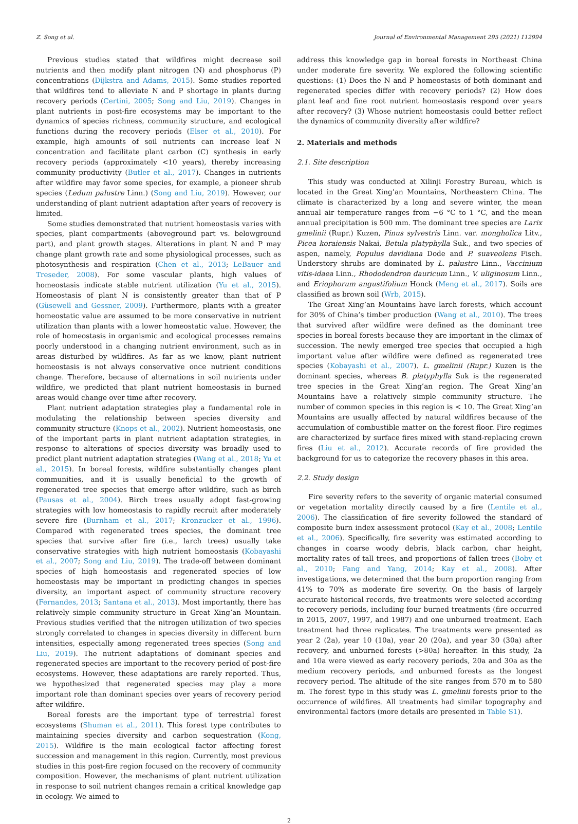Z. Song et al. Journal of Environmental Management 295 (2021) 112994
Previous studies stated that wildfires might decrease soil nutrients and then modify plant nitrogen (N) and phosphorus (P) concentrations (Dijkstra and Adams, 2015). Some studies reported that wildfires tend to alleviate N and P shortage in plants during recovery periods (Certini, 2005; Song and Liu, 2019). Changes in plant nutrients in post-fire ecosystems may be important to the dynamics of species richness, community structure, and ecological functions during the recovery periods (Elser et al., 2010). For example, high amounts of soil nutrients can increase leaf N concentration and facilitate plant carbon (C) synthesis in early recovery periods (approximately <10 years), thereby increasing community productivity (Butler et al., 2017). Changes in nutrients after wildfire may favor some species, for example, a pioneer shrub species (Ledum palustre Linn.) (Song and Liu, 2019). However, our understanding of plant nutrient adaptation after years of recovery is limited.
Some studies demonstrated that nutrient homeostasis varies with species, plant compartments (aboveground part vs. belowground part), and plant growth stages. Alterations in plant N and P may change plant growth rate and some physiological processes, such as photosynthesis and respiration (Chen et al., 2013; LeBauer and Treseder, 2008). For some vascular plants, high values of homeostasis indicate stable nutrient utilization (Yu et al., 2015). Homeostasis of plant N is consistently greater than that of P (Güsewell and Gessner, 2009). Furthermore, plants with a greater homeostatic value are assumed to be more conservative in nutrient utilization than plants with a lower homeostatic value. However, the role of homeostasis in organismic and ecological processes remains poorly understood in a changing nutrient environment, such as in areas disturbed by wildfires. As far as we know, plant nutrient homeostasis is not always conservative once nutrient conditions change. Therefore, because of alternations in soil nutrients under wildfire, we predicted that plant nutrient homeostasis in burned areas would change over time after recovery.
Plant nutrient adaptation strategies play a fundamental role in modulating the relationship between species diversity and community structure (Knops et al., 2002). Nutrient homeostasis, one of the important parts in plant nutrient adaptation strategies, in response to alterations of species diversity was broadly used to predict plant nutrient adaptation strategies (Wang et al., 2018; Yu et al., 2015). In boreal forests, wildfire substantially changes plant communities, and it is usually beneficial to the growth of regenerated tree species that emerge after wildfire, such as birch (Pausas et al., 2004). Birch trees usually adopt fast-growing strategies with low homeostasis to rapidly recruit after moderately severe fire (Burnham et al., 2017; Kronzucker et al., 1996). Compared with regenerated trees species, the dominant tree species that survive after fire (i.e., larch trees) usually take conservative strategies with high nutrient homeostasis (Kobayashi et al., 2007; Song and Liu, 2019). The trade-off between dominant species of high homeostasis and regenerated species of low homeostasis may be important in predicting changes in species diversity, an important aspect of community structure recovery (Fernandes, 2013; Santana et al., 2013). Most importantly, there has relatively simple community structure in Great Xing’an Mountain. Previous studies verified that the nitrogen utilization of two species strongly correlated to changes in species diversity in different burn intensities, especially among regenerated trees species (Song and Liu, 2019). The nutrient adaptations of dominant species and regenerated species are important to the recovery period of post-fire ecosystems. However, these adaptations are rarely reported. Thus, we hypothesized that regenerated species may play a more important role than dominant species over years of recovery period after wildfire.
Boreal forests are the important type of terrestrial forest ecosystems (Shuman et al., 2011). This forest type contributes to maintaining species diversity and carbon sequestration (Kong, 2015). Wildfire is the main ecological factor affecting forest succession and management in this region. Currently, most previous studies in this post-fire region focused on the recovery of community composition. However, the mechanisms of plant nutrient utilization in response to soil nutrient changes remain a critical knowledge gap in ecology. We aimed to
address this knowledge gap in boreal forests in Northeast China under moderate fire severity. We explored the following scientific questions: (1) Does the N and P homeostasis of both dominant and regenerated species differ with recovery periods? (2) How does plant leaf and fine root nutrient homeostasis respond over years after recovery? (3) Whose nutrient homeostasis could better reflect the dynamics of community diversity after wildfire?
2. Materials and methods
2.1. Site description
This study was conducted at Xilinji Forestry Bureau, which is located in the Great Xing’an Mountains, Northeastern China. The climate is characterized by a long and severe winter, the mean annual air temperature ranges from −6 °C to 1 °C, and the mean annual precipitation is 500 mm. The dominant tree species are Larix gmelinii (Rupr.) Kuzen, Pinus sylvestris Linn. var. mongholica Litv., Picea koraiensis Nakai, Betula platyphylla Suk., and two species of aspen, namely, Populus davidiana Dode and P. suaveolens Fisch. Understory shrubs are dominated by L. palustre Linn., Vaccinium vitis-idaea Linn., Rhododendron dauricum Linn., V. uliginosum Linn., and Eriophorum angustifolium Honck (Meng et al., 2017). Soils are classified as brown soil (Wrb, 2015).
The Great Xing’an Mountains have larch forests, which account for 30% of China’s timber production (Wang et al., 2010). The trees that survived after wildfire were defined as the dominant tree species in boreal forests because they are important in the climax of succession. The newly emerged tree species that occupied a high important value after wildfire were defined as regenerated tree species (Kobayashi et al., 2007). L. gmelinii (Rupr.) Kuzen is the dominant species, whereas B. platyphylla Suk is the regenerated tree species in the Great Xing’an region. The Great Xing’an Mountains have a relatively simple community structure. The number of common species in this region is < 10. The Great Xing’an Mountains are usually affected by natural wildfires because of the accumulation of combustible matter on the forest floor. Fire regimes are characterized by surface fires mixed with stand-replacing crown fires (Liu et al., 2012). Accurate records of fire provided the background for us to categorize the recovery phases in this area.
2.2. Study design
Fire severity refers to the severity of organic material consumed or vegetation mortality directly caused by a fire (Lentile et al., 2006). The classification of fire severity followed the standard of composite burn index assessment protocol (Kay et al., 2008; Lentile et al., 2006). Specifically, fire severity was estimated according to changes in coarse woody debris, black carbon, char height, mortality rates of tall trees, and proportions of fallen trees (Boby et al., 2010; Fang and Yang, 2014; Kay et al., 2008). After investigations, we determined that the burn proportion ranging from 41% to 70% as moderate fire severity. On the basis of largely accurate historical records, five treatments were selected according to recovery periods, including four burned treatments (fire occurred in 2015, 2007, 1997, and 1987) and one unburned treatment. Each treatment had three replicates. The treatments were presented as year 2 (2a), year 10 (10a), year 20 (20a), and year 30 (30a) after recovery, and unburned forests (>80a) hereafter. In this study, 2a and 10a were viewed as early recovery periods, 20a and 30a as the medium recovery periods, and unburned forests as the longest recovery period. The altitude of the site ranges from 570 m to 580 m. The forest type in this study was L. gmelinii forests prior to the occurrence of wildfires. All treatments had similar topography and environmental factors (more details are presented in Table S1).
2